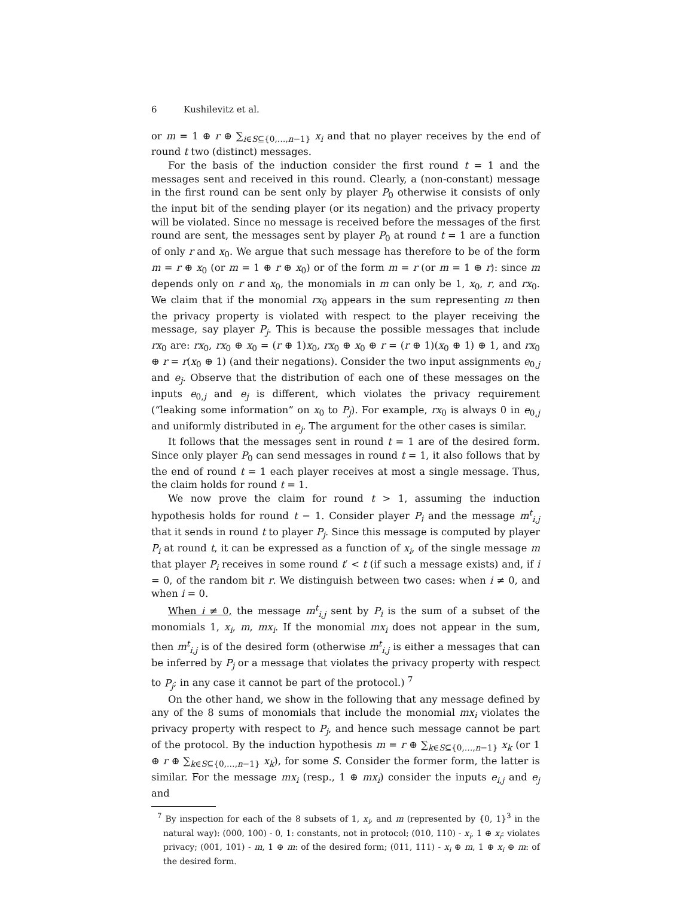6 Kushilevitz et al.
or m = 1 ⊕ r ⊕ ∑<sub>i∈S⊆{0,…,n−1}</sub> x<sub>i</sub> and that no player receives by the end of round t two (distinct) messages.
For the basis of the induction consider the first round t = 1 and the messages sent and received in this round. Clearly, a (non-constant) message in the first round can be sent only by player P<sub>0</sub> otherwise it consists of only the input bit of the sending player (or its negation) and the privacy property will be violated. Since no message is received before the messages of the first round are sent, the messages sent by player P<sub>0</sub> at round t = 1 are a function of only r and x<sub>0</sub>. We argue that such message has therefore to be of the form m = r ⊕ x<sub>0</sub> (or m = 1 ⊕ r ⊕ x<sub>0</sub>) or of the form m = r (or m = 1 ⊕ r): since m depends only on r and x<sub>0</sub>, the monomials in m can only be 1, x<sub>0</sub>, r, and rx<sub>0</sub>. We claim that if the monomial rx<sub>0</sub> appears in the sum representing m then the privacy property is violated with respect to the player receiving the message, say player P<sub>j</sub>. This is because the possible messages that include rx<sub>0</sub> are: rx<sub>0</sub>, rx<sub>0</sub> ⊕ x<sub>0</sub> = (r ⊕ 1)x<sub>0</sub>, rx<sub>0</sub> ⊕ x<sub>0</sub> ⊕ r = (r ⊕ 1)(x<sub>0</sub> ⊕ 1) ⊕ 1, and rx<sub>0</sub> ⊕ r = r(x<sub>0</sub> ⊕ 1) (and their negations). Consider the two input assignments e<sub>0,j</sub> and e<sub>j</sub>. Observe that the distribution of each one of these messages on the inputs e<sub>0,j</sub> and e<sub>j</sub> is different, which violates the privacy requirement (“leaking some information” on x<sub>0</sub> to P<sub>j</sub>). For example, rx<sub>0</sub> is always 0 in e<sub>0,j</sub> and uniformly distributed in e<sub>j</sub>. The argument for the other cases is similar.
It follows that the messages sent in round t = 1 are of the desired form. Since only player P<sub>0</sub> can send messages in round t = 1, it also follows that by the end of round t = 1 each player receives at most a single message. Thus, the claim holds for round t = 1.
We now prove the claim for round t > 1, assuming the induction hypothesis holds for round t − 1. Consider player P<sub>i</sub> and the message m<sup>t</sup><sub>i,j</sub> that it sends in round t to player P<sub>j</sub>. Since this message is computed by player P<sub>i</sub> at round t, it can be expressed as a function of x<sub>i</sub>, of the single message m that player P<sub>i</sub> receives in some round t′ < t (if such a message exists) and, if i = 0, of the random bit r. We distinguish between two cases: when i ≠ 0, and when i = 0.
When i ≠ 0, the message m<sup>t</sup><sub>i,j</sub> sent by P<sub>i</sub> is the sum of a subset of the monomials 1, x<sub>i</sub>, m, mx<sub>i</sub>. If the monomial mx<sub>i</sub> does not appear in the sum, then m<sup>t</sup><sub>i,j</sub> is of the desired form (otherwise m<sup>t</sup><sub>i,j</sub> is either a messages that can be inferred by P<sub>j</sub> or a message that violates the privacy property with respect to P<sub>j</sub>; in any case it cannot be part of the protocol.) <sup>7</sup>
On the other hand, we show in the following that any message defined by any of the 8 sums of monomials that include the monomial mx<sub>i</sub> violates the privacy property with respect to P<sub>j</sub>, and hence such message cannot be part of the protocol. By the induction hypothesis m = r ⊕ ∑<sub>k∈S⊆{0,…,n−1}</sub> x<sub>k</sub> (or 1 ⊕ r ⊕ ∑<sub>k∈S⊆{0,…,n−1}</sub> x<sub>k</sub>), for some S. Consider the former form, the latter is similar. For the message mx<sub>i</sub> (resp., 1 ⊕ mx<sub>i</sub>) consider the inputs e<sub>i,j</sub> and e<sub>j</sub> and
<sup>7</sup> By inspection for each of the 8 subsets of 1, x<sub>i</sub>, and m (represented by {0, 1}<sup>3</sup> in the natural way): (000, 100) - 0, 1: constants, not in protocol; (010, 110) - x<sub>i</sub>, 1 ⊕ x<sub>i</sub>: violates privacy; (001, 101) - m, 1 ⊕ m: of the desired form; (011, 111) - x<sub>i</sub> ⊕ m, 1 ⊕ x<sub>i</sub> ⊕ m: of the desired form.